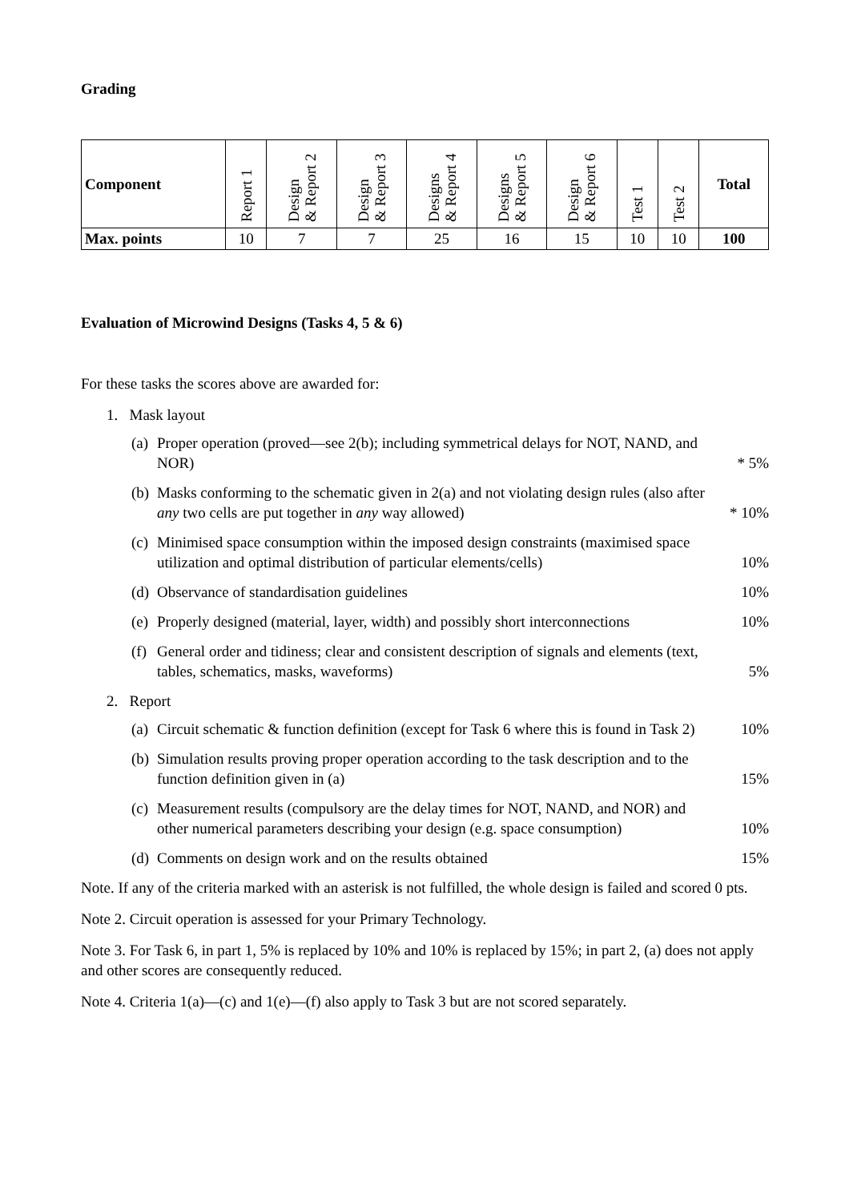Grading
| Component | Report 1 | Design & Report 2 | Design & Report 3 | Designs & Report 4 | Designs & Report 5 | Design & Report 6 | Test 1 | Test 2 | Total |
| --- | --- | --- | --- | --- | --- | --- | --- | --- | --- |
| Max. points | 10 | 7 | 7 | 25 | 16 | 15 | 10 | 10 | 100 |
Evaluation of Microwind Designs (Tasks 4, 5 & 6)
For these tasks the scores above are awarded for:
1. Mask layout
(a) Proper operation (proved—see 2(b); including symmetrical delays for NOT, NAND, and NOR) * 5%
(b) Masks conforming to the schematic given in 2(a) and not violating design rules (also after any two cells are put together in any way allowed) * 10%
(c) Minimised space consumption within the imposed design constraints (maximised space utilization and optimal distribution of particular elements/cells) 10%
(d) Observance of standardisation guidelines 10%
(e) Properly designed (material, layer, width) and possibly short interconnections 10%
(f) General order and tidiness; clear and consistent description of signals and elements (text, tables, schematics, masks, waveforms) 5%
2. Report
(a) Circuit schematic & function definition (except for Task 6 where this is found in Task 2) 10%
(b) Simulation results proving proper operation according to the task description and to the function definition given in (a) 15%
(c) Measurement results (compulsory are the delay times for NOT, NAND, and NOR) and other numerical parameters describing your design (e.g. space consumption) 10%
(d) Comments on design work and on the results obtained 15%
Note. If any of the criteria marked with an asterisk is not fulfilled, the whole design is failed and scored 0 pts.
Note 2. Circuit operation is assessed for your Primary Technology.
Note 3. For Task 6, in part 1, 5% is replaced by 10% and 10% is replaced by 15%; in part 2, (a) does not apply and other scores are consequently reduced.
Note 4. Criteria 1(a)—(c) and 1(e)—(f) also apply to Task 3 but are not scored separately.